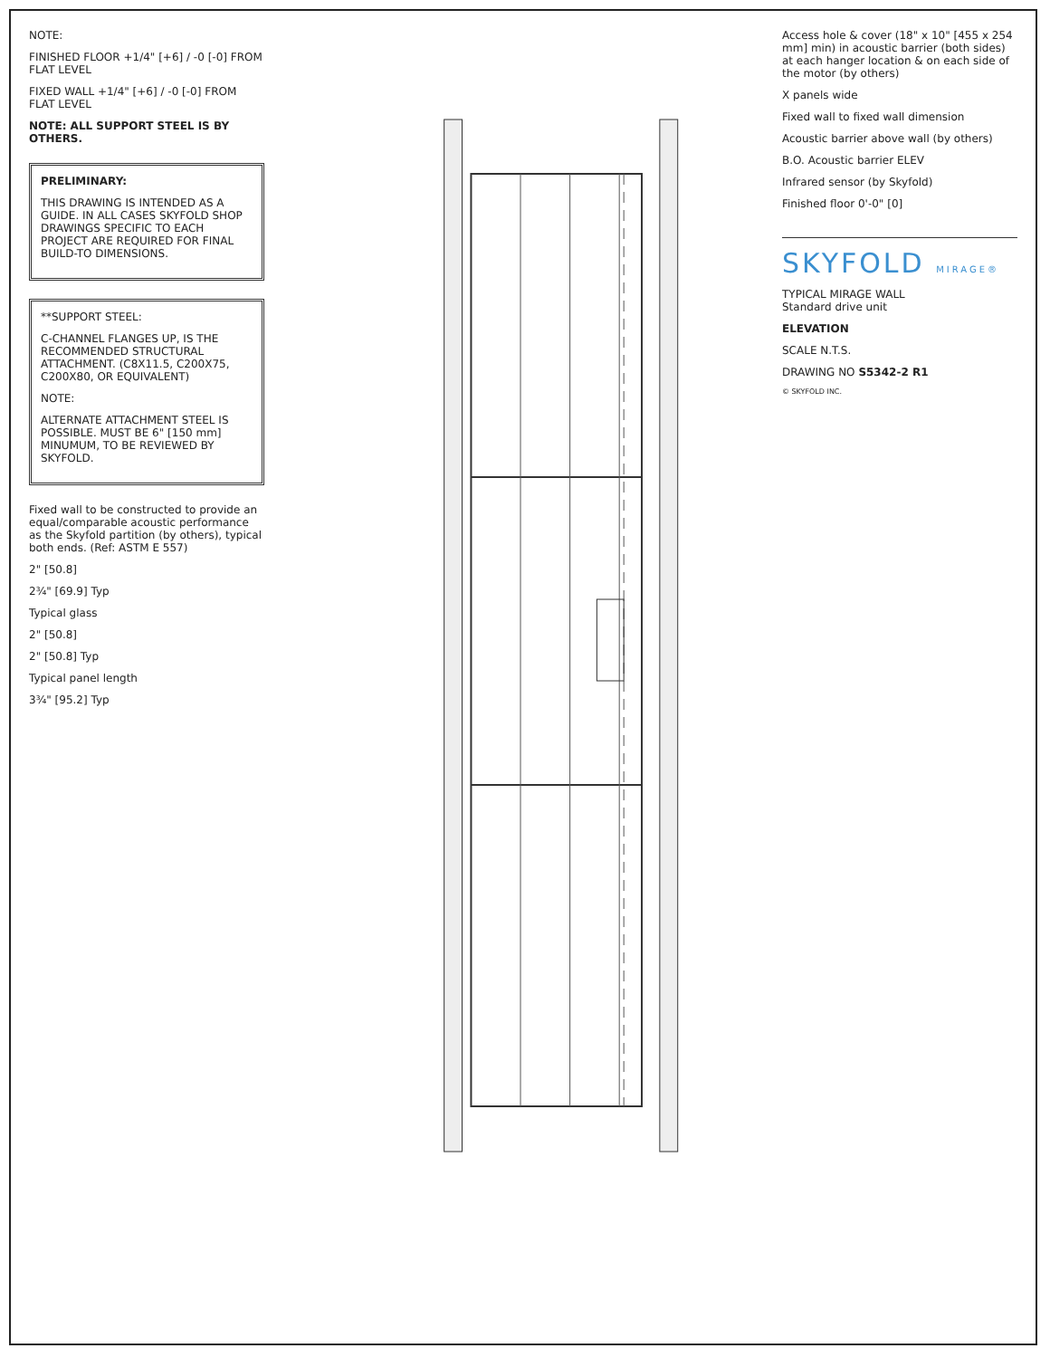NOTE:
FINISHED FLOOR +1/4" [+6] / -0 [-0] FROM FLAT LEVEL
FIXED WALL +1/4" [+6] / -0 [-0] FROM FLAT LEVEL
NOTE: ALL SUPPORT STEEL IS BY OTHERS.
PRELIMINARY:
THIS DRAWING IS INTENDED AS A GUIDE. IN ALL CASES SKYFOLD SHOP DRAWINGS SPECIFIC TO EACH PROJECT ARE REQUIRED FOR FINAL BUILD-TO DIMENSIONS.
**SUPPORT STEEL:
C-CHANNEL FLANGES UP, IS THE RECOMMENDED STRUCTURAL ATTACHMENT. (C8X11.5, C200X75, C200X80, OR EQUIVALENT)
NOTE:
ALTERNATE ATTACHMENT STEEL IS POSSIBLE. MUST BE 6" [150 mm] MINUMUM, TO BE REVIEWED BY SKYFOLD.
Fixed wall to be constructed to provide an equal/comparable acoustic performance as the Skyfold partition (by others), typical both ends. (Ref: ASTM E 557)
2" [50.8]
2¾" [69.9] Typ
Typical glass
2" [50.8]
2" [50.8] Typ
Typical panel length
3¾" [95.2] Typ
Access hole & cover (18" x 10" [455 x 254 mm] min) in acoustic barrier (both sides) at each hanger location & on each side of the motor (by others)
X panels wide
Fixed wall to fixed wall dimension
Acoustic barrier above wall (by others)
B.O. Acoustic barrier ELEV
Infrared sensor (by Skyfold)
Finished floor 0'-0" [0]
SKYFOLD MIRAGE®
TYPICAL MIRAGE WALL
Standard drive unit
ELEVATION
SCALE N.T.S.
DRAWING NO S5342-2 R1
© SKYFOLD INC.